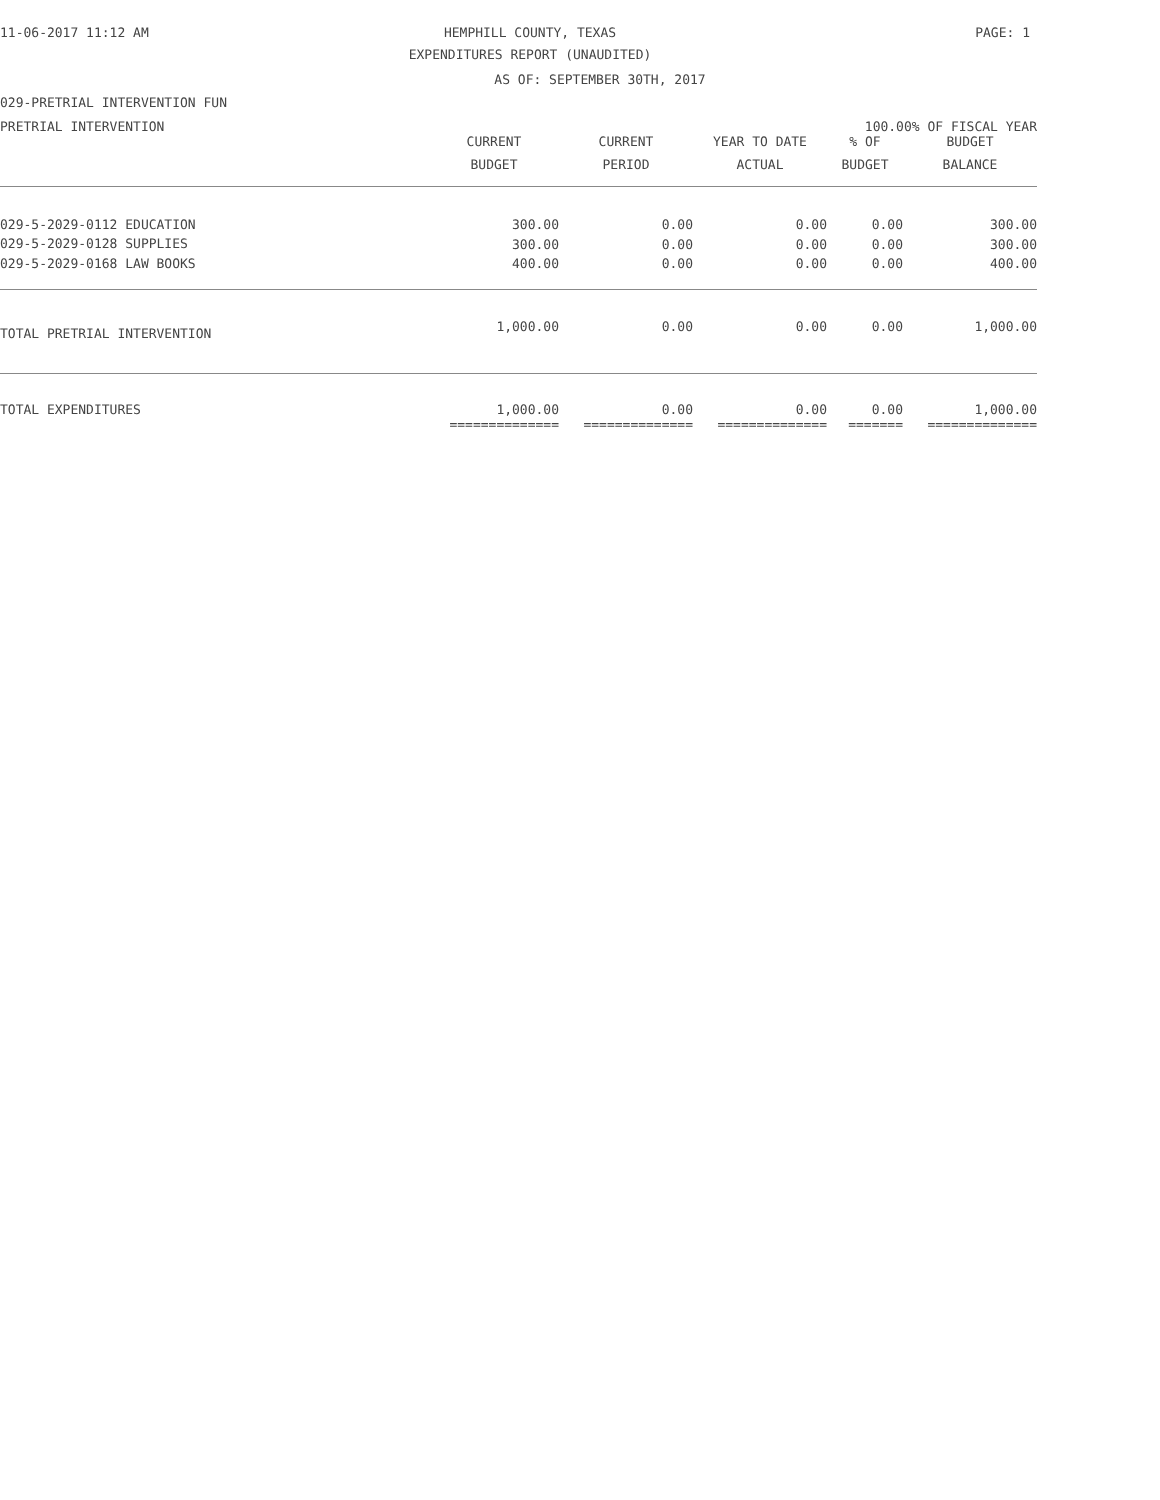11-06-2017 11:12 AM HEMPHILL COUNTY, TEXAS PAGE: 1
EXPENDITURES REPORT (UNAUDITED)
AS OF: SEPTEMBER 30TH, 2017
029-PRETRIAL INTERVENTION FUN
PRETRIAL INTERVENTION 100.00% OF FISCAL YEAR
| | CURRENT BUDGET | CURRENT PERIOD | YEAR TO DATE ACTUAL | % OF BUDGET | BUDGET BALANCE |
| --- | --- | --- | --- | --- | --- |
| 029-5-2029-0112 EDUCATION | 300.00 | 0.00 | 0.00 | 0.00 | 300.00 |
| 029-5-2029-0128 SUPPLIES | 300.00 | 0.00 | 0.00 | 0.00 | 300.00 |
| 029-5-2029-0168 LAW BOOKS | 400.00 | 0.00 | 0.00 | 0.00 | 400.00 |
| TOTAL PRETRIAL INTERVENTION | 1,000.00 | 0.00 | 0.00 | 0.00 | 1,000.00 |
| TOTAL EXPENDITURES | 1,000.00 | 0.00 | 0.00 | 0.00 | 1,000.00 |
| | ============== | ============== | ============== | ======= | ============== |